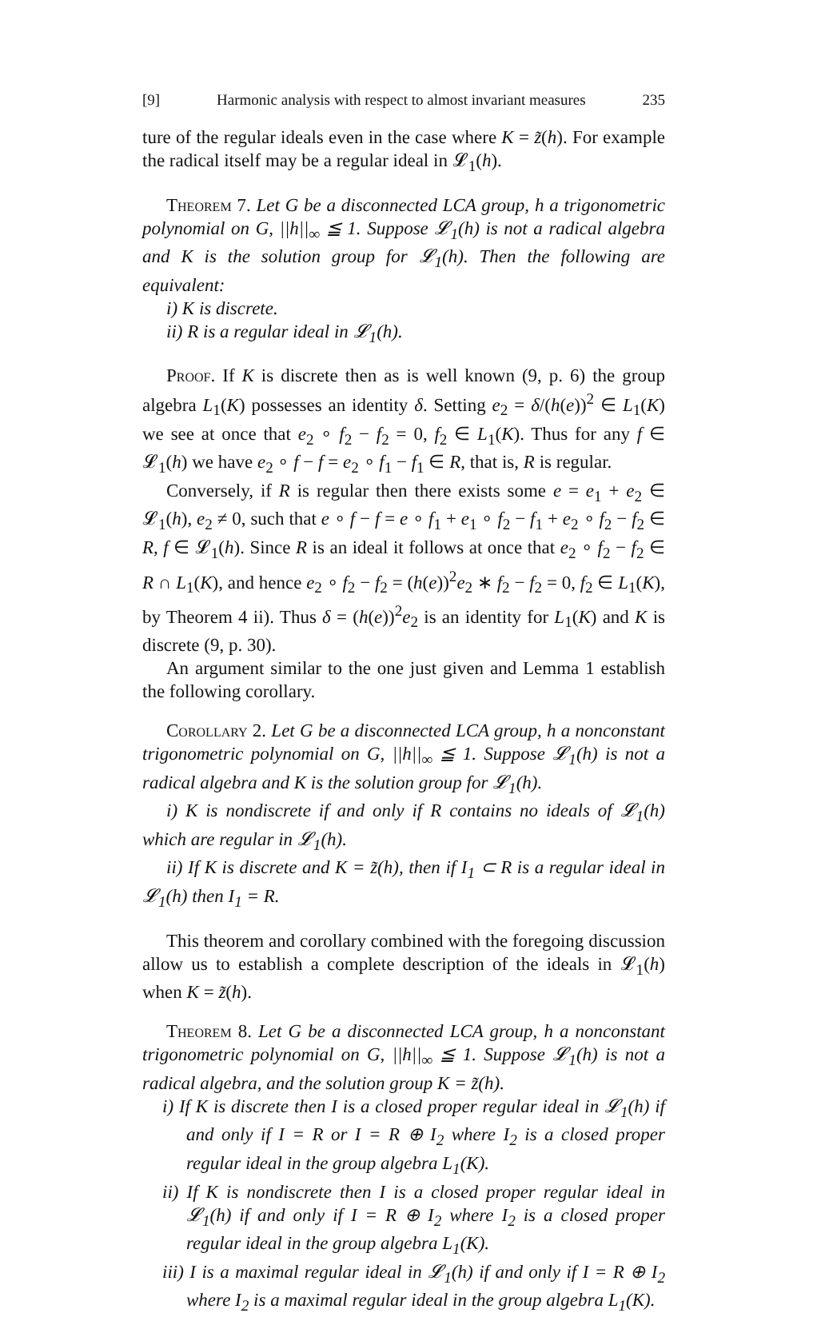[9] Harmonic analysis with respect to almost invariant measures 235
ture of the regular ideals even in the case where K = z̃(h). For example the radical itself may be a regular ideal in 𝓛<sub>1</sub>(h).
Theorem 7. Let G be a disconnected LCA group, h a trigonometric polynomial on G, ||h||<sub>∞</sub> ≦ 1. Suppose 𝓛<sub>1</sub>(h) is not a radical algebra and K is the solution group for 𝓛<sub>1</sub>(h). Then the following are equivalent:
i) K is discrete.
ii) R is a regular ideal in 𝓛<sub>1</sub>(h).
Proof. If K is discrete then as is well known (9, p. 6) the group algebra L<sub>1</sub>(K) possesses an identity δ. Setting e<sub>2</sub> = δ/(h(e))<sup>2</sup> ∈ L<sub>1</sub>(K) we see at once that e<sub>2</sub> ∘ f<sub>2</sub> − f<sub>2</sub> = 0, f<sub>2</sub> ∈ L<sub>1</sub>(K). Thus for any f ∈ 𝓛<sub>1</sub>(h) we have e<sub>2</sub> ∘ f − f = e<sub>2</sub> ∘ f<sub>1</sub> − f<sub>1</sub> ∈ R, that is, R is regular.
Conversely, if R is regular then there exists some e = e<sub>1</sub> + e<sub>2</sub> ∈ 𝓛<sub>1</sub>(h), e<sub>2</sub> ≠ 0, such that e ∘ f − f = e ∘ f<sub>1</sub> + e<sub>1</sub> ∘ f<sub>2</sub> − f<sub>1</sub> + e<sub>2</sub> ∘ f<sub>2</sub> − f<sub>2</sub> ∈ R, f ∈ 𝓛<sub>1</sub>(h). Since R is an ideal it follows at once that e<sub>2</sub> ∘ f<sub>2</sub> − f<sub>2</sub> ∈ R ∩ L<sub>1</sub>(K), and hence e<sub>2</sub> ∘ f<sub>2</sub> − f<sub>2</sub> = (h(e))<sup>2</sup>e<sub>2</sub> ∗ f<sub>2</sub> − f<sub>2</sub> = 0, f<sub>2</sub> ∈ L<sub>1</sub>(K), by Theorem 4 ii). Thus δ = (h(e))<sup>2</sup>e<sub>2</sub> is an identity for L<sub>1</sub>(K) and K is discrete (9, p. 30).
An argument similar to the one just given and Lemma 1 establish the following corollary.
Corollary 2. Let G be a disconnected LCA group, h a nonconstant trigonometric polynomial on G, ||h||<sub>∞</sub> ≦ 1. Suppose 𝓛<sub>1</sub>(h) is not a radical algebra and K is the solution group for 𝓛<sub>1</sub>(h).
i) K is nondiscrete if and only if R contains no ideals of 𝓛<sub>1</sub>(h) which are regular in 𝓛<sub>1</sub>(h).
ii) If K is discrete and K = z̃(h), then if I<sub>1</sub> ⊂ R is a regular ideal in 𝓛<sub>1</sub>(h) then I<sub>1</sub> = R.
This theorem and corollary combined with the foregoing discussion allow us to establish a complete description of the ideals in 𝓛<sub>1</sub>(h) when K = z̃(h).
Theorem 8. Let G be a disconnected LCA group, h a nonconstant trigonometric polynomial on G, ||h||<sub>∞</sub> ≦ 1. Suppose 𝓛<sub>1</sub>(h) is not a radical algebra, and the solution group K = z̃(h).
i) If K is discrete then I is a closed proper regular ideal in 𝓛<sub>1</sub>(h) if and only if I = R or I = R ⊕ I<sub>2</sub> where I<sub>2</sub> is a closed proper regular ideal in the group algebra L<sub>1</sub>(K).
ii) If K is nondiscrete then I is a closed proper regular ideal in 𝓛<sub>1</sub>(h) if and only if I = R ⊕ I<sub>2</sub> where I<sub>2</sub> is a closed proper regular ideal in the group algebra L<sub>1</sub>(K).
iii) I is a maximal regular ideal in 𝓛<sub>1</sub>(h) if and only if I = R ⊕ I<sub>2</sub> where I<sub>2</sub> is a maximal regular ideal in the group algebra L<sub>1</sub>(K).